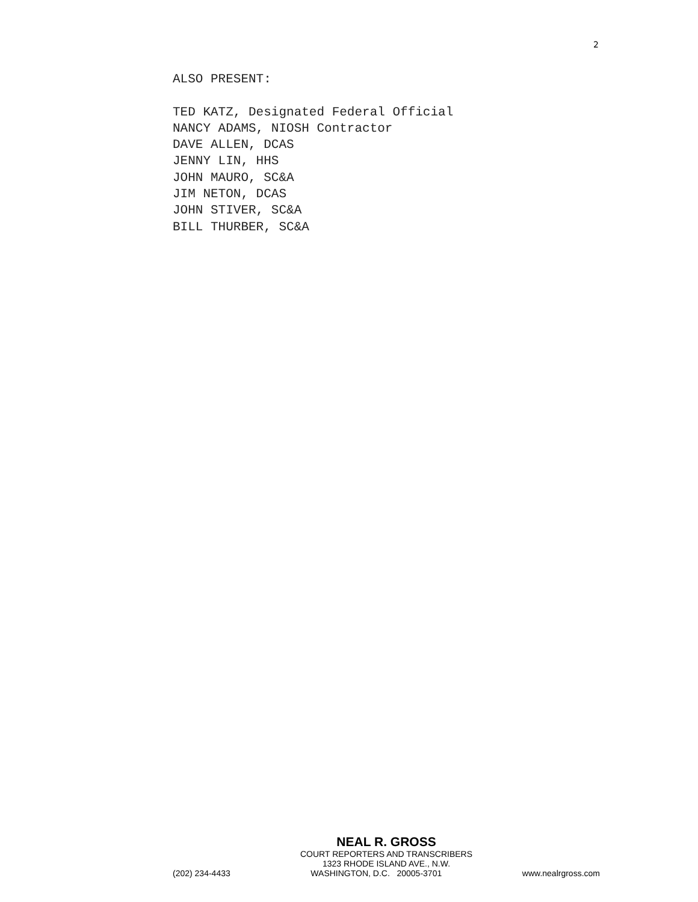2
ALSO PRESENT:
TED KATZ, Designated Federal Official
NANCY ADAMS, NIOSH Contractor
DAVE ALLEN, DCAS
JENNY LIN, HHS
JOHN MAURO, SC&A
JIM NETON, DCAS
JOHN STIVER, SC&A
BILL THURBER, SC&A
NEAL R. GROSS
COURT REPORTERS AND TRANSCRIBERS
1323 RHODE ISLAND AVE., N.W.
(202) 234-4433 WASHINGTON, D.C. 20005-3701 www.nealrgross.com